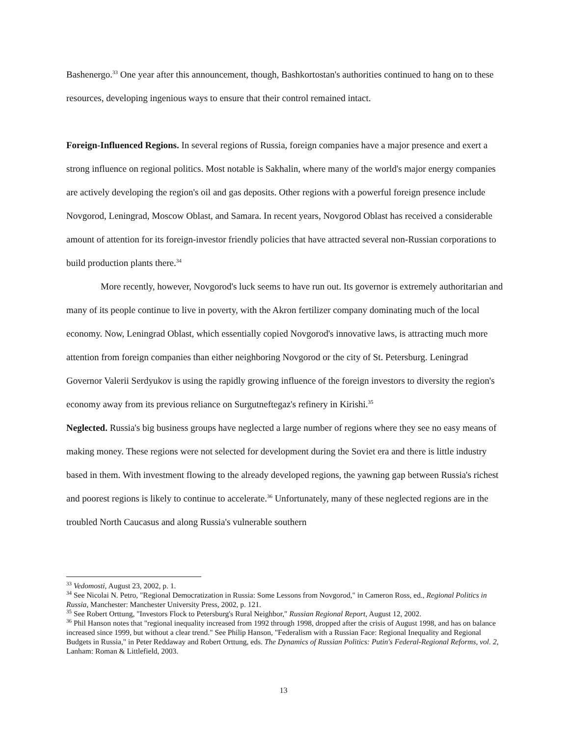Bashenergo.<sup>33</sup> One year after this announcement, though, Bashkortostan's authorities continued to hang on to these resources, developing ingenious ways to ensure that their control remained intact.
Foreign-Influenced Regions. In several regions of Russia, foreign companies have a major presence and exert a strong influence on regional politics. Most notable is Sakhalin, where many of the world's major energy companies are actively developing the region's oil and gas deposits. Other regions with a powerful foreign presence include Novgorod, Leningrad, Moscow Oblast, and Samara. In recent years, Novgorod Oblast has received a considerable amount of attention for its foreign-investor friendly policies that have attracted several non-Russian corporations to build production plants there.<sup>34</sup>
More recently, however, Novgorod's luck seems to have run out. Its governor is extremely authoritarian and many of its people continue to live in poverty, with the Akron fertilizer company dominating much of the local economy. Now, Leningrad Oblast, which essentially copied Novgorod's innovative laws, is attracting much more attention from foreign companies than either neighboring Novgorod or the city of St. Petersburg. Leningrad Governor Valerii Serdyukov is using the rapidly growing influence of the foreign investors to diversity the region's economy away from its previous reliance on Surgutneftegaz's refinery in Kirishi.<sup>35</sup>
Neglected. Russia's big business groups have neglected a large number of regions where they see no easy means of making money. These regions were not selected for development during the Soviet era and there is little industry based in them. With investment flowing to the already developed regions, the yawning gap between Russia's richest and poorest regions is likely to continue to accelerate.<sup>36</sup> Unfortunately, many of these neglected regions are in the troubled North Caucasus and along Russia's vulnerable southern
<sup>33</sup> Vedomosti, August 23, 2002, p. 1.
<sup>34</sup> See Nicolai N. Petro, "Regional Democratization in Russia: Some Lessons from Novgorod," in Cameron Ross, ed., Regional Politics in Russia, Manchester: Manchester University Press, 2002, p. 121.
<sup>35</sup> See Robert Orttung, "Investors Flock to Petersburg's Rural Neighbor," Russian Regional Report, August 12, 2002.
<sup>36</sup> Phil Hanson notes that "regional inequality increased from 1992 through 1998, dropped after the crisis of August 1998, and has on balance increased since 1999, but without a clear trend." See Philip Hanson, "Federalism with a Russian Face: Regional Inequality and Regional Budgets in Russia," in Peter Reddaway and Robert Orttung, eds. The Dynamics of Russian Politics: Putin's Federal-Regional Reforms, vol. 2, Lanham: Roman & Littlefield, 2003.
13